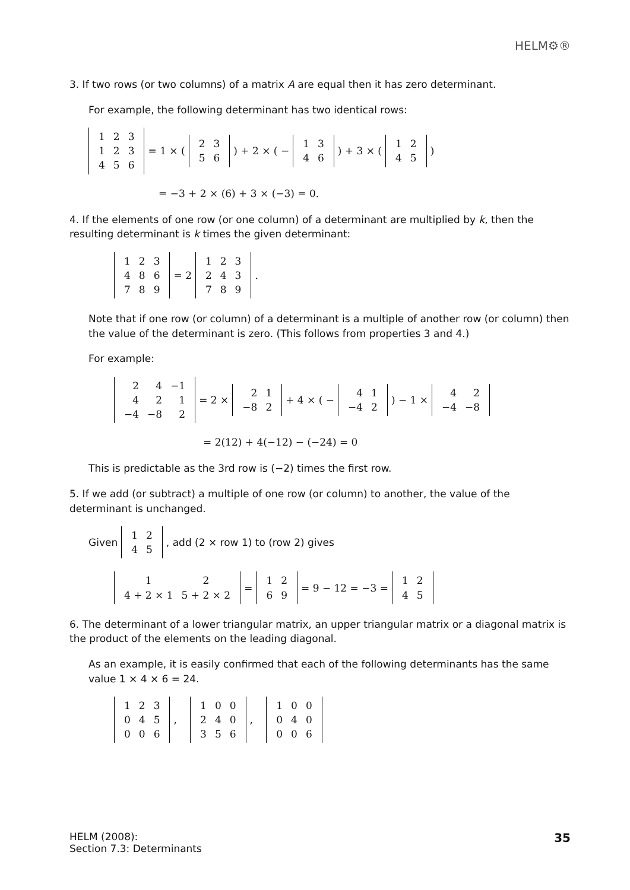HELM⚙®
3. If two rows (or two columns) of a matrix A are equal then it has zero determinant.
For example, the following determinant has two identical rows:
| 1 | 2 | 3 |
| 1 | 2 | 3 |
| 4 | 5 | 6 |
= 1 × (
| 2 | 3 |
| 5 | 6 |
) + 2 × ( −
| 1 | 3 |
| 4 | 6 |
) + 3 × (
| 1 | 2 |
| 4 | 5 |
)
= −3 + 2 × (6) + 3 × (−3) = 0.
4. If the elements of one row (or one column) of a determinant are multiplied by k, then the resulting determinant is k times the given determinant:
| 1 | 2 | 3 |
| 4 | 8 | 6 |
| 7 | 8 | 9 |
= 2
| 1 | 2 | 3 |
| 2 | 4 | 3 |
| 7 | 8 | 9 |
.
Note that if one row (or column) of a determinant is a multiple of another row (or column) then the value of the determinant is zero. (This follows from properties 3 and 4.)
For example:
| 2 | 4 | −1 |
| 4 | 2 | 1 |
| −4 | −8 | 2 |
= 2 ×
| 2 | 1 |
| −8 | 2 |
+ 4 × ( −
| 4 | 1 |
| −4 | 2 |
) − 1 ×
| 4 | 2 |
| −4 | −8 |
= 2(12) + 4(−12) − (−24) = 0
This is predictable as the 3rd row is (−2) times the first row.
5. If we add (or subtract) a multiple of one row (or column) to another, the value of the determinant is unchanged.
Given
| 1 | 2 |
| 4 | 5 |
, add (2 × row 1) to (row 2) gives
| 1 | 2 |
| 4 + 2 × 1 | 5 + 2 × 2 |
=
| 1 | 2 |
| 6 | 9 |
= 9 − 12 = −3 =
| 1 | 2 |
| 4 | 5 |
6. The determinant of a lower triangular matrix, an upper triangular matrix or a diagonal matrix is the product of the elements on the leading diagonal.
As an example, it is easily confirmed that each of the following determinants has the same value 1 × 4 × 6 = 24.
| 1 | 2 | 3 |
| 0 | 4 | 5 |
| 0 | 0 | 6 |
,
| 1 | 0 | 0 |
| 2 | 4 | 0 |
| 3 | 5 | 6 |
,
| 1 | 0 | 0 |
| 0 | 4 | 0 |
| 0 | 0 | 6 |
HELM (2008):
Section 7.3: Determinants
35